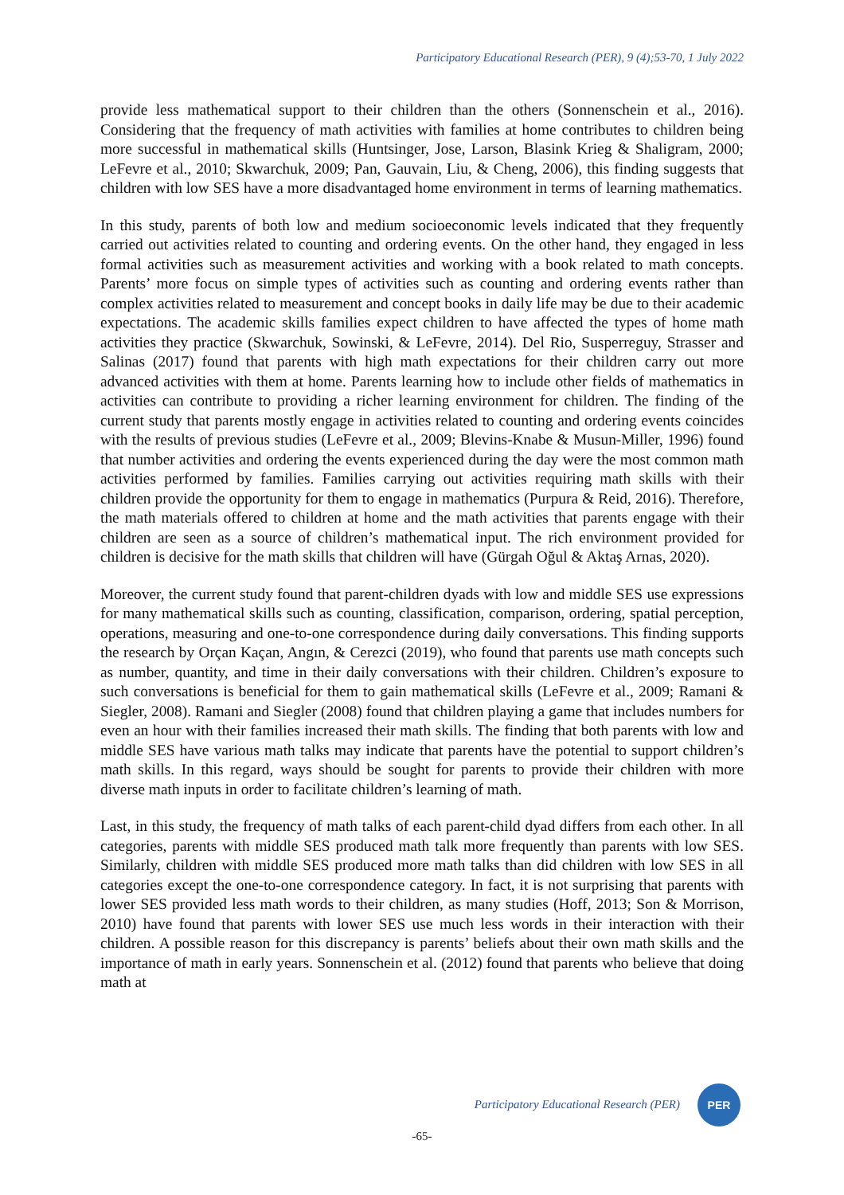Participatory Educational Research (PER), 9 (4);53-70, 1 July 2022
provide less mathematical support to their children than the others (Sonnenschein et al., 2016). Considering that the frequency of math activities with families at home contributes to children being more successful in mathematical skills (Huntsinger, Jose, Larson, Blasink Krieg & Shaligram, 2000; LeFevre et al., 2010; Skwarchuk, 2009; Pan, Gauvain, Liu, & Cheng, 2006), this finding suggests that children with low SES have a more disadvantaged home environment in terms of learning mathematics.
In this study, parents of both low and medium socioeconomic levels indicated that they frequently carried out activities related to counting and ordering events. On the other hand, they engaged in less formal activities such as measurement activities and working with a book related to math concepts. Parents’ more focus on simple types of activities such as counting and ordering events rather than complex activities related to measurement and concept books in daily life may be due to their academic expectations. The academic skills families expect children to have affected the types of home math activities they practice (Skwarchuk, Sowinski, & LeFevre, 2014). Del Rio, Susperreguy, Strasser and Salinas (2017) found that parents with high math expectations for their children carry out more advanced activities with them at home. Parents learning how to include other fields of mathematics in activities can contribute to providing a richer learning environment for children. The finding of the current study that parents mostly engage in activities related to counting and ordering events coincides with the results of previous studies (LeFevre et al., 2009; Blevins-Knabe & Musun-Miller, 1996) found that number activities and ordering the events experienced during the day were the most common math activities performed by families. Families carrying out activities requiring math skills with their children provide the opportunity for them to engage in mathematics (Purpura & Reid, 2016). Therefore, the math materials offered to children at home and the math activities that parents engage with their children are seen as a source of children’s mathematical input. The rich environment provided for children is decisive for the math skills that children will have (Gürgah Oğul & Aktaş Arnas, 2020).
Moreover, the current study found that parent-children dyads with low and middle SES use expressions for many mathematical skills such as counting, classification, comparison, ordering, spatial perception, operations, measuring and one-to-one correspondence during daily conversations. This finding supports the research by Orçan Kaçan, Angın, & Cerezci (2019), who found that parents use math concepts such as number, quantity, and time in their daily conversations with their children. Children’s exposure to such conversations is beneficial for them to gain mathematical skills (LeFevre et al., 2009; Ramani & Siegler, 2008). Ramani and Siegler (2008) found that children playing a game that includes numbers for even an hour with their families increased their math skills. The finding that both parents with low and middle SES have various math talks may indicate that parents have the potential to support children’s math skills. In this regard, ways should be sought for parents to provide their children with more diverse math inputs in order to facilitate children’s learning of math.
Last, in this study, the frequency of math talks of each parent-child dyad differs from each other. In all categories, parents with middle SES produced math talk more frequently than parents with low SES. Similarly, children with middle SES produced more math talks than did children with low SES in all categories except the one-to-one correspondence category. In fact, it is not surprising that parents with lower SES provided less math words to their children, as many studies (Hoff, 2013; Son & Morrison, 2010) have found that parents with lower SES use much less words in their interaction with their children. A possible reason for this discrepancy is parents’ beliefs about their own math skills and the importance of math in early years. Sonnenschein et al. (2012) found that parents who believe that doing math at
Participatory Educational Research (PER)
PER
-65-